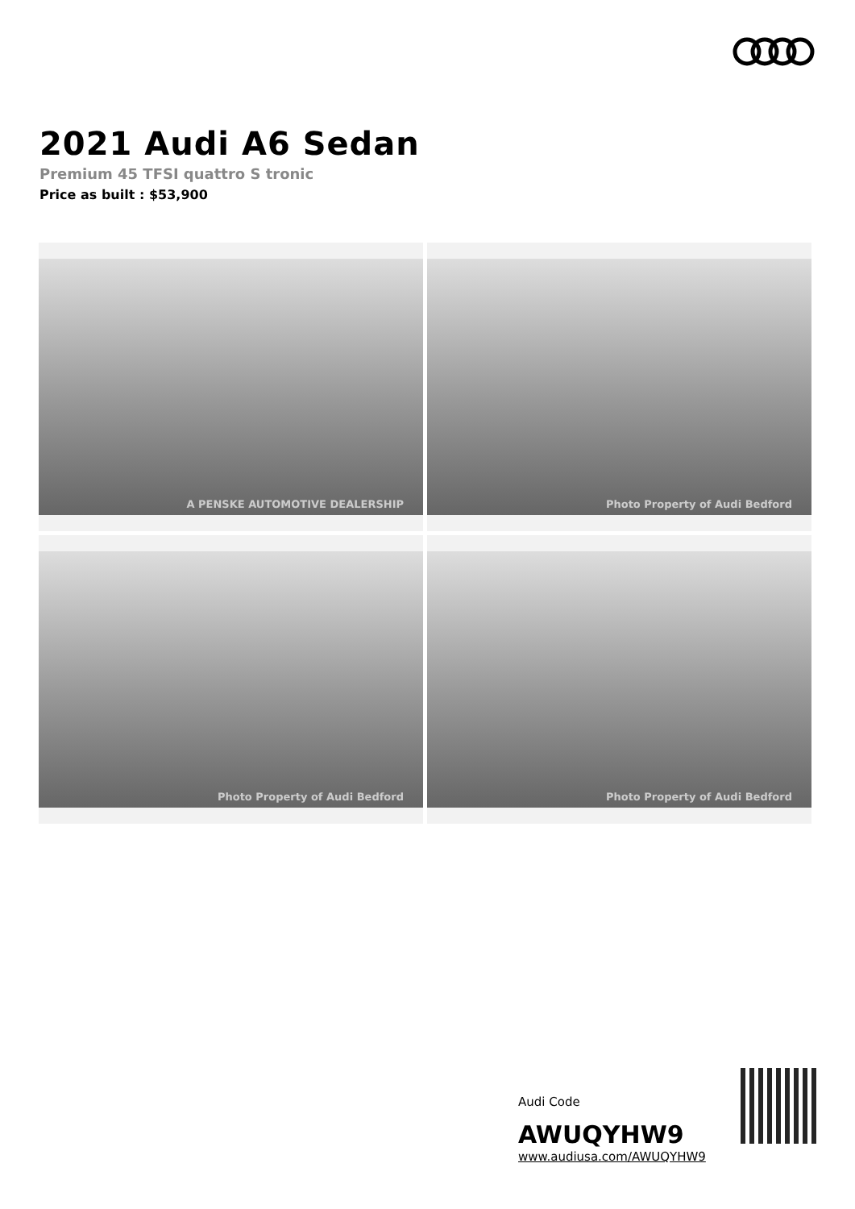2021 Audi A6 Sedan
Premium 45 TFSI quattro S tronic
Price as built : $53,900
A PENSKE AUTOMOTIVE DEALERSHIP
Photo Property of Audi Bedford
Photo Property of Audi Bedford
Photo Property of Audi Bedford
Audi Code
AWUQYHW9
www.audiusa.com/AWUQYHW9